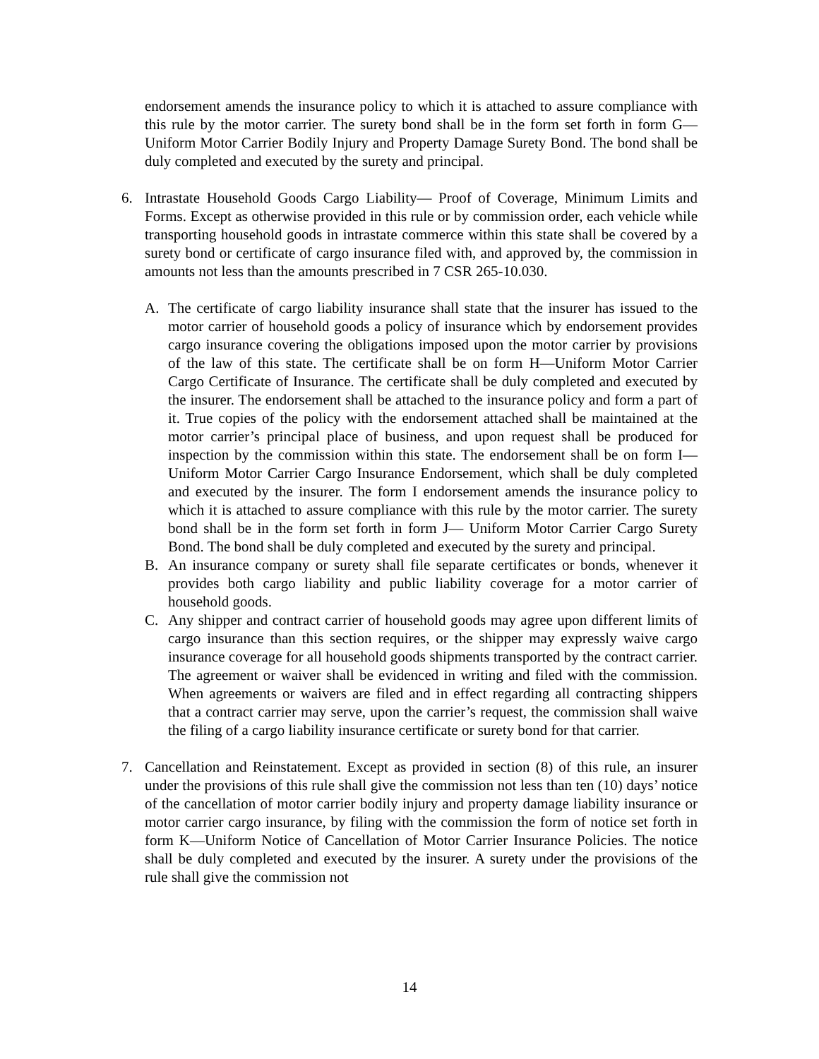endorsement amends the insurance policy to which it is attached to assure compliance with this rule by the motor carrier. The surety bond shall be in the form set forth in form G—Uniform Motor Carrier Bodily Injury and Property Damage Surety Bond. The bond shall be duly completed and executed by the surety and principal.
6. Intrastate Household Goods Cargo Liability— Proof of Coverage, Minimum Limits and Forms. Except as otherwise provided in this rule or by commission order, each vehicle while transporting household goods in intrastate commerce within this state shall be covered by a surety bond or certificate of cargo insurance filed with, and approved by, the commission in amounts not less than the amounts prescribed in 7 CSR 265-10.030.
A. The certificate of cargo liability insurance shall state that the insurer has issued to the motor carrier of household goods a policy of insurance which by endorsement provides cargo insurance covering the obligations imposed upon the motor carrier by provisions of the law of this state. The certificate shall be on form H—Uniform Motor Carrier Cargo Certificate of Insurance. The certificate shall be duly completed and executed by the insurer. The endorsement shall be attached to the insurance policy and form a part of it. True copies of the policy with the endorsement attached shall be maintained at the motor carrier’s principal place of business, and upon request shall be produced for inspection by the commission within this state. The endorsement shall be on form I—Uniform Motor Carrier Cargo Insurance Endorsement, which shall be duly completed and executed by the insurer. The form I endorsement amends the insurance policy to which it is attached to assure compliance with this rule by the motor carrier. The surety bond shall be in the form set forth in form J— Uniform Motor Carrier Cargo Surety Bond. The bond shall be duly completed and executed by the surety and principal.
B. An insurance company or surety shall file separate certificates or bonds, whenever it provides both cargo liability and public liability coverage for a motor carrier of household goods.
C. Any shipper and contract carrier of household goods may agree upon different limits of cargo insurance than this section requires, or the shipper may expressly waive cargo insurance coverage for all household goods shipments transported by the contract carrier. The agreement or waiver shall be evidenced in writing and filed with the commission. When agreements or waivers are filed and in effect regarding all contracting shippers that a contract carrier may serve, upon the carrier’s request, the commission shall waive the filing of a cargo liability insurance certificate or surety bond for that carrier.
7. Cancellation and Reinstatement. Except as provided in section (8) of this rule, an insurer under the provisions of this rule shall give the commission not less than ten (10) days’ notice of the cancellation of motor carrier bodily injury and property damage liability insurance or motor carrier cargo insurance, by filing with the commission the form of notice set forth in form K—Uniform Notice of Cancellation of Motor Carrier Insurance Policies. The notice shall be duly completed and executed by the insurer. A surety under the provisions of the rule shall give the commission not
14